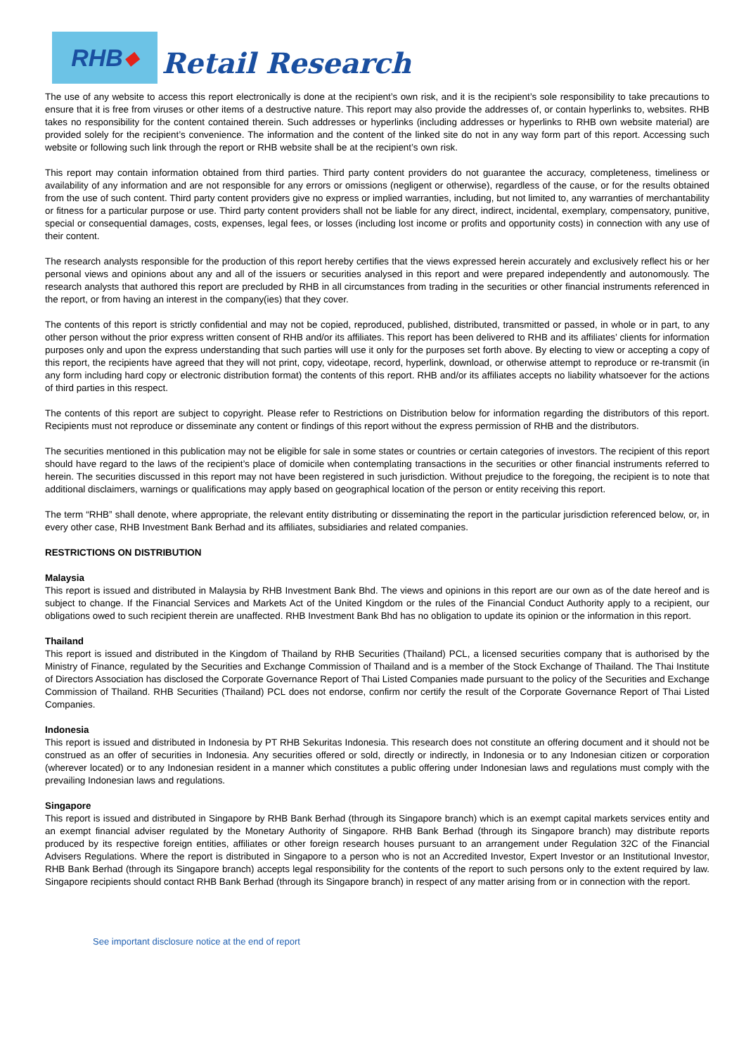RHB ◆
Retail Research
The use of any website to access this report electronically is done at the recipient’s own risk, and it is the recipient’s sole responsibility to take precautions to ensure that it is free from viruses or other items of a destructive nature. This report may also provide the addresses of, or contain hyperlinks to, websites. RHB takes no responsibility for the content contained therein. Such addresses or hyperlinks (including addresses or hyperlinks to RHB own website material) are provided solely for the recipient’s convenience. The information and the content of the linked site do not in any way form part of this report. Accessing such website or following such link through the report or RHB website shall be at the recipient’s own risk.
This report may contain information obtained from third parties. Third party content providers do not guarantee the accuracy, completeness, timeliness or availability of any information and are not responsible for any errors or omissions (negligent or otherwise), regardless of the cause, or for the results obtained from the use of such content. Third party content providers give no express or implied warranties, including, but not limited to, any warranties of merchantability or fitness for a particular purpose or use. Third party content providers shall not be liable for any direct, indirect, incidental, exemplary, compensatory, punitive, special or consequential damages, costs, expenses, legal fees, or losses (including lost income or profits and opportunity costs) in connection with any use of their content.
The research analysts responsible for the production of this report hereby certifies that the views expressed herein accurately and exclusively reflect his or her personal views and opinions about any and all of the issuers or securities analysed in this report and were prepared independently and autonomously. The research analysts that authored this report are precluded by RHB in all circumstances from trading in the securities or other financial instruments referenced in the report, or from having an interest in the company(ies) that they cover.
The contents of this report is strictly confidential and may not be copied, reproduced, published, distributed, transmitted or passed, in whole or in part, to any other person without the prior express written consent of RHB and/or its affiliates. This report has been delivered to RHB and its affiliates’ clients for information purposes only and upon the express understanding that such parties will use it only for the purposes set forth above. By electing to view or accepting a copy of this report, the recipients have agreed that they will not print, copy, videotape, record, hyperlink, download, or otherwise attempt to reproduce or re-transmit (in any form including hard copy or electronic distribution format) the contents of this report. RHB and/or its affiliates accepts no liability whatsoever for the actions of third parties in this respect.
The contents of this report are subject to copyright. Please refer to Restrictions on Distribution below for information regarding the distributors of this report. Recipients must not reproduce or disseminate any content or findings of this report without the express permission of RHB and the distributors.
The securities mentioned in this publication may not be eligible for sale in some states or countries or certain categories of investors. The recipient of this report should have regard to the laws of the recipient’s place of domicile when contemplating transactions in the securities or other financial instruments referred to herein. The securities discussed in this report may not have been registered in such jurisdiction. Without prejudice to the foregoing, the recipient is to note that additional disclaimers, warnings or qualifications may apply based on geographical location of the person or entity receiving this report.
The term “RHB” shall denote, where appropriate, the relevant entity distributing or disseminating the report in the particular jurisdiction referenced below, or, in every other case, RHB Investment Bank Berhad and its affiliates, subsidiaries and related companies.
RESTRICTIONS ON DISTRIBUTION
Malaysia
This report is issued and distributed in Malaysia by RHB Investment Bank Bhd. The views and opinions in this report are our own as of the date hereof and is subject to change. If the Financial Services and Markets Act of the United Kingdom or the rules of the Financial Conduct Authority apply to a recipient, our obligations owed to such recipient therein are unaffected. RHB Investment Bank Bhd has no obligation to update its opinion or the information in this report.
Thailand
This report is issued and distributed in the Kingdom of Thailand by RHB Securities (Thailand) PCL, a licensed securities company that is authorised by the Ministry of Finance, regulated by the Securities and Exchange Commission of Thailand and is a member of the Stock Exchange of Thailand. The Thai Institute of Directors Association has disclosed the Corporate Governance Report of Thai Listed Companies made pursuant to the policy of the Securities and Exchange Commission of Thailand. RHB Securities (Thailand) PCL does not endorse, confirm nor certify the result of the Corporate Governance Report of Thai Listed Companies.
Indonesia
This report is issued and distributed in Indonesia by PT RHB Sekuritas Indonesia. This research does not constitute an offering document and it should not be construed as an offer of securities in Indonesia. Any securities offered or sold, directly or indirectly, in Indonesia or to any Indonesian citizen or corporation (wherever located) or to any Indonesian resident in a manner which constitutes a public offering under Indonesian laws and regulations must comply with the prevailing Indonesian laws and regulations.
Singapore
This report is issued and distributed in Singapore by RHB Bank Berhad (through its Singapore branch) which is an exempt capital markets services entity and an exempt financial adviser regulated by the Monetary Authority of Singapore. RHB Bank Berhad (through its Singapore branch) may distribute reports produced by its respective foreign entities, affiliates or other foreign research houses pursuant to an arrangement under Regulation 32C of the Financial Advisers Regulations. Where the report is distributed in Singapore to a person who is not an Accredited Investor, Expert Investor or an Institutional Investor, RHB Bank Berhad (through its Singapore branch) accepts legal responsibility for the contents of the report to such persons only to the extent required by law. Singapore recipients should contact RHB Bank Berhad (through its Singapore branch) in respect of any matter arising from or in connection with the report.
See important disclosure notice at the end of report